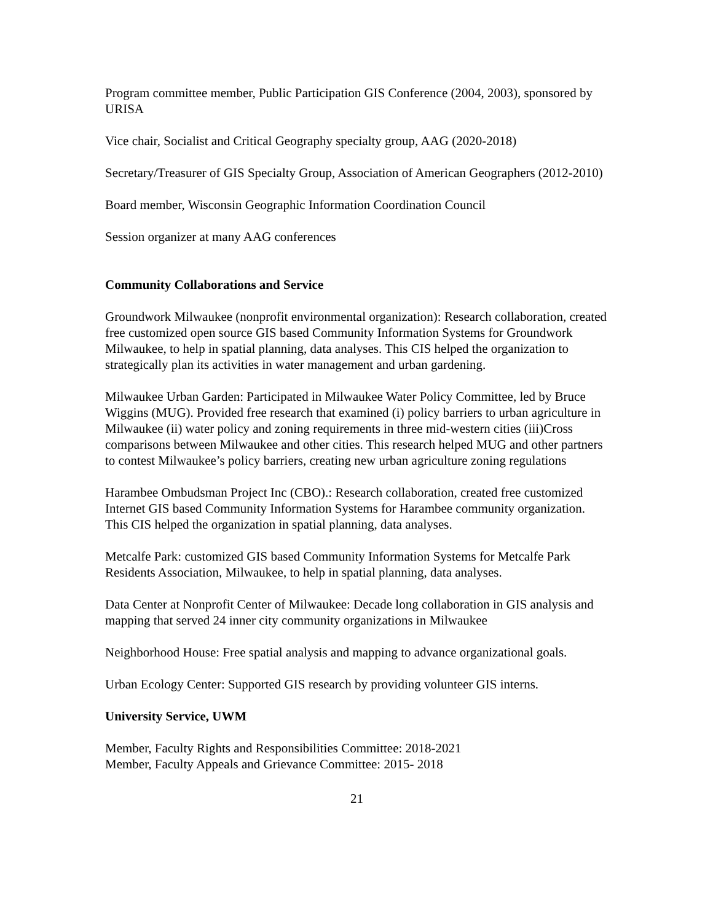Program committee member, Public Participation GIS Conference (2004, 2003), sponsored by URISA
Vice chair, Socialist and Critical Geography specialty group, AAG (2020-2018)
Secretary/Treasurer of GIS Specialty Group, Association of American Geographers (2012-2010)
Board member, Wisconsin Geographic Information Coordination Council
Session organizer at many AAG conferences
Community Collaborations and Service
Groundwork Milwaukee (nonprofit environmental organization): Research collaboration, created free customized open source GIS based Community Information Systems for Groundwork Milwaukee, to help in spatial planning, data analyses. This CIS helped the organization to strategically plan its activities in water management and urban gardening.
Milwaukee Urban Garden: Participated in Milwaukee Water Policy Committee, led by Bruce Wiggins (MUG). Provided free research that examined (i) policy barriers to urban agriculture in Milwaukee (ii) water policy and zoning requirements in three mid-western cities (iii)Cross comparisons between Milwaukee and other cities. This research helped MUG and other partners to contest Milwaukee’s policy barriers, creating new urban agriculture zoning regulations
Harambee Ombudsman Project Inc (CBO).: Research collaboration, created free customized Internet GIS based Community Information Systems for Harambee community organization. This CIS helped the organization in spatial planning, data analyses.
Metcalfe Park: customized GIS based Community Information Systems for Metcalfe Park Residents Association, Milwaukee, to help in spatial planning, data analyses.
Data Center at Nonprofit Center of Milwaukee: Decade long collaboration in GIS analysis and mapping that served 24 inner city community organizations in Milwaukee
Neighborhood House: Free spatial analysis and mapping to advance organizational goals.
Urban Ecology Center: Supported GIS research by providing volunteer GIS interns.
University Service, UWM
Member, Faculty Rights and Responsibilities Committee: 2018-2021
Member, Faculty Appeals and Grievance Committee: 2015- 2018
21